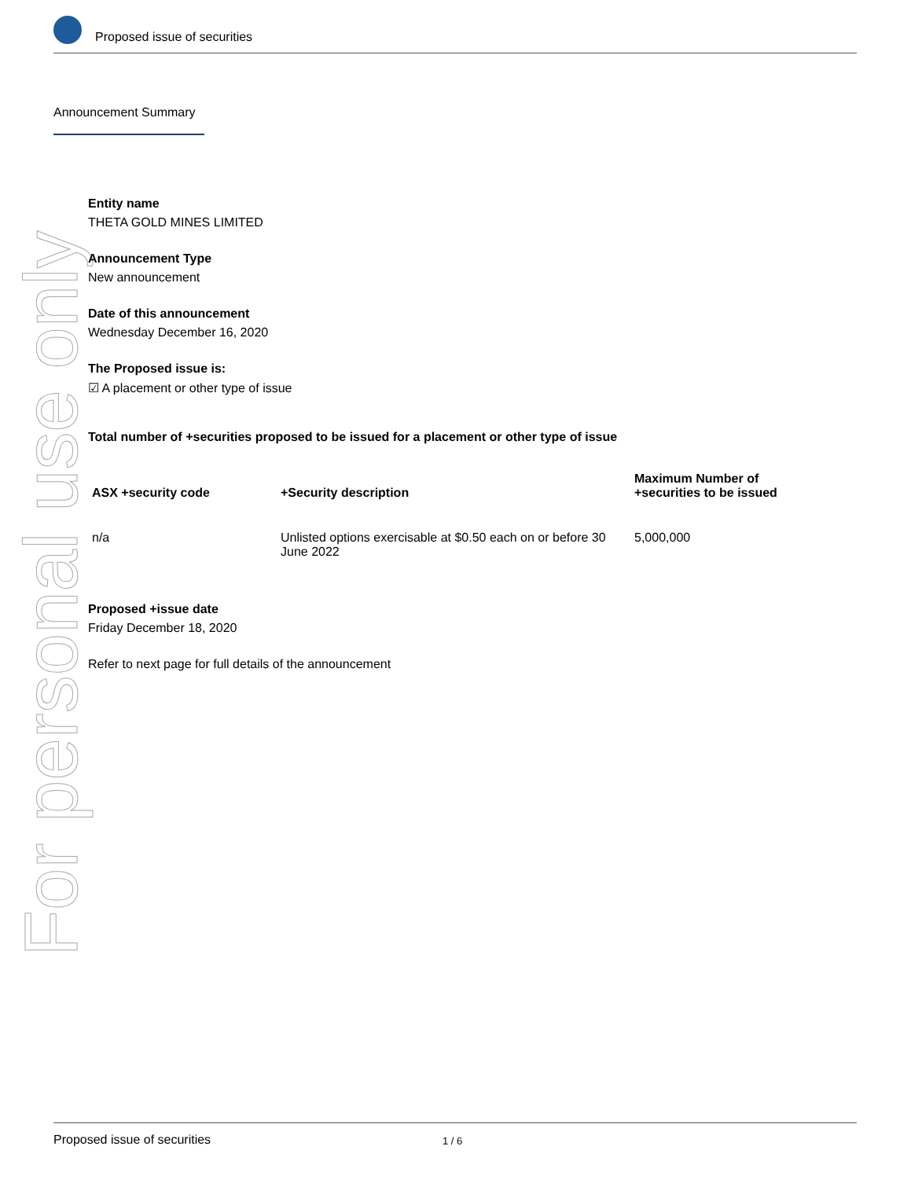Proposed issue of securities
Announcement Summary
For personal use only
Entity name
THETA GOLD MINES LIMITED
Announcement Type
New announcement
Date of this announcement
Wednesday December 16, 2020
The Proposed issue is:
☑ A placement or other type of issue
Total number of +securities proposed to be issued for a placement or other type of issue
| ASX +security code | +Security description | Maximum Number of +securities to be issued |
| --- | --- | --- |
| n/a | Unlisted options exercisable at $0.50 each on or before 30 June 2022 | 5,000,000 |
Proposed +issue date
Friday December 18, 2020
Refer to next page for full details of the announcement
Proposed issue of securities 1 / 6